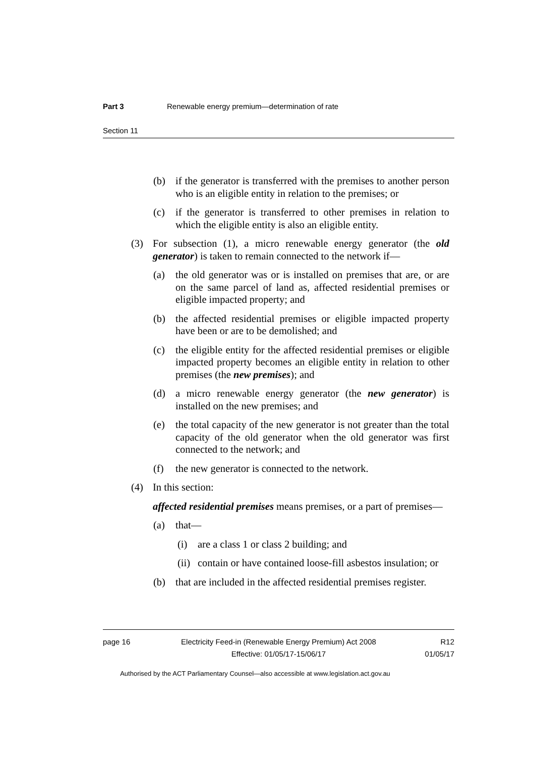Part 3 Renewable energy premium—determination of rate
Section 11
(b) if the generator is transferred with the premises to another person who is an eligible entity in relation to the premises; or
(c) if the generator is transferred to other premises in relation to which the eligible entity is also an eligible entity.
(3) For subsection (1), a micro renewable energy generator (the old generator) is taken to remain connected to the network if—
(a) the old generator was or is installed on premises that are, or are on the same parcel of land as, affected residential premises or eligible impacted property; and
(b) the affected residential premises or eligible impacted property have been or are to be demolished; and
(c) the eligible entity for the affected residential premises or eligible impacted property becomes an eligible entity in relation to other premises (the new premises); and
(d) a micro renewable energy generator (the new generator) is installed on the new premises; and
(e) the total capacity of the new generator is not greater than the total capacity of the old generator when the old generator was first connected to the network; and
(f) the new generator is connected to the network.
(4) In this section:
affected residential premises means premises, or a part of premises—
(a) that—
(i) are a class 1 or class 2 building; and
(ii) contain or have contained loose-fill asbestos insulation; or
(b) that are included in the affected residential premises register.
page 16 Electricity Feed-in (Renewable Energy Premium) Act 2008 R12
Effective: 01/05/17-15/06/17 01/05/17
Authorised by the ACT Parliamentary Counsel—also accessible at www.legislation.act.gov.au